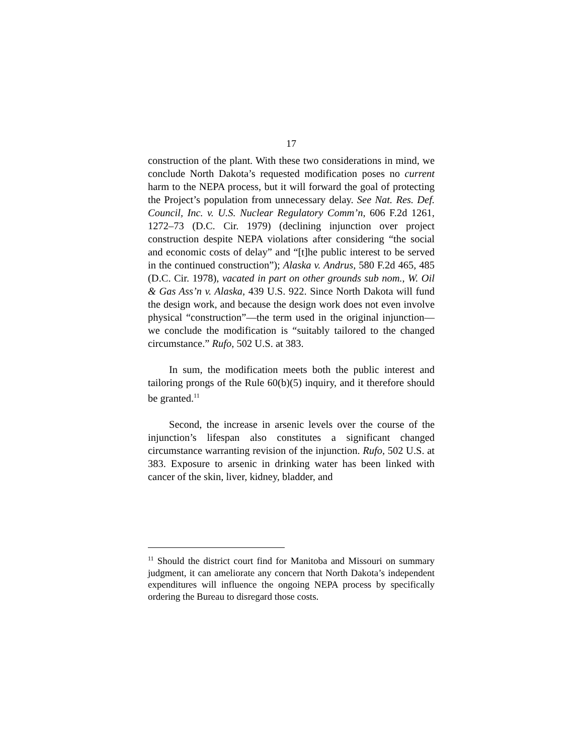17
construction of the plant. With these two considerations in mind, we conclude North Dakota’s requested modification poses no current harm to the NEPA process, but it will forward the goal of protecting the Project’s population from unnecessary delay. See Nat. Res. Def. Council, Inc. v. U.S. Nuclear Regulatory Comm’n, 606 F.2d 1261, 1272–73 (D.C. Cir. 1979) (declining injunction over project construction despite NEPA violations after considering “the social and economic costs of delay” and “[t]he public interest to be served in the continued construction”); Alaska v. Andrus, 580 F.2d 465, 485 (D.C. Cir. 1978), vacated in part on other grounds sub nom., W. Oil & Gas Ass’n v. Alaska, 439 U.S. 922. Since North Dakota will fund the design work, and because the design work does not even involve physical “construction”—the term used in the original injunction—we conclude the modification is “suitably tailored to the changed circumstance.” Rufo, 502 U.S. at 383.
In sum, the modification meets both the public interest and tailoring prongs of the Rule 60(b)(5) inquiry, and it therefore should be granted.<sup>11</sup>
Second, the increase in arsenic levels over the course of the injunction’s lifespan also constitutes a significant changed circumstance warranting revision of the injunction. Rufo, 502 U.S. at 383. Exposure to arsenic in drinking water has been linked with cancer of the skin, liver, kidney, bladder, and
<sup>11</sup> Should the district court find for Manitoba and Missouri on summary judgment, it can ameliorate any concern that North Dakota’s independent expenditures will influence the ongoing NEPA process by specifically ordering the Bureau to disregard those costs.